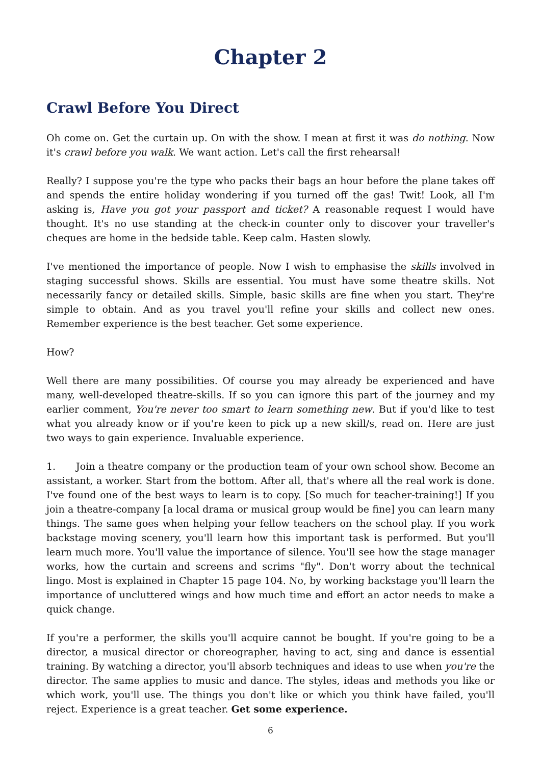Chapter 2
Crawl Before You Direct
Oh come on. Get the curtain up. On with the show. I mean at first it was do nothing. Now it's crawl before you walk. We want action. Let's call the first rehearsal!
Really? I suppose you're the type who packs their bags an hour before the plane takes off and spends the entire holiday wondering if you turned off the gas! Twit! Look, all I'm asking is, Have you got your passport and ticket? A reasonable request I would have thought. It's no use standing at the check-in counter only to discover your traveller's cheques are home in the bedside table. Keep calm. Hasten slowly.
I've mentioned the importance of people. Now I wish to emphasise the skills involved in staging successful shows. Skills are essential. You must have some theatre skills. Not necessarily fancy or detailed skills. Simple, basic skills are fine when you start. They're simple to obtain. And as you travel you'll refine your skills and collect new ones. Remember experience is the best teacher. Get some experience.
How?
Well there are many possibilities. Of course you may already be experienced and have many, well-developed theatre-skills. If so you can ignore this part of the journey and my earlier comment, You're never too smart to learn something new. But if you'd like to test what you already know or if you're keen to pick up a new skill/s, read on. Here are just two ways to gain experience. Invaluable experience.
1. Join a theatre company or the production team of your own school show. Become an assistant, a worker. Start from the bottom. After all, that's where all the real work is done. I've found one of the best ways to learn is to copy. [So much for teacher-training!] If you join a theatre-company [a local drama or musical group would be fine] you can learn many things. The same goes when helping your fellow teachers on the school play. If you work backstage moving scenery, you'll learn how this important task is performed. But you'll learn much more. You'll value the importance of silence. You'll see how the stage manager works, how the curtain and screens and scrims "fly". Don't worry about the technical lingo. Most is explained in Chapter 15 page 104. No, by working backstage you'll learn the importance of uncluttered wings and how much time and effort an actor needs to make a quick change.
If you're a performer, the skills you'll acquire cannot be bought. If you're going to be a director, a musical director or choreographer, having to act, sing and dance is essential training. By watching a director, you'll absorb techniques and ideas to use when you're the director. The same applies to music and dance. The styles, ideas and methods you like or which work, you'll use. The things you don't like or which you think have failed, you'll reject. Experience is a great teacher. Get some experience.
6